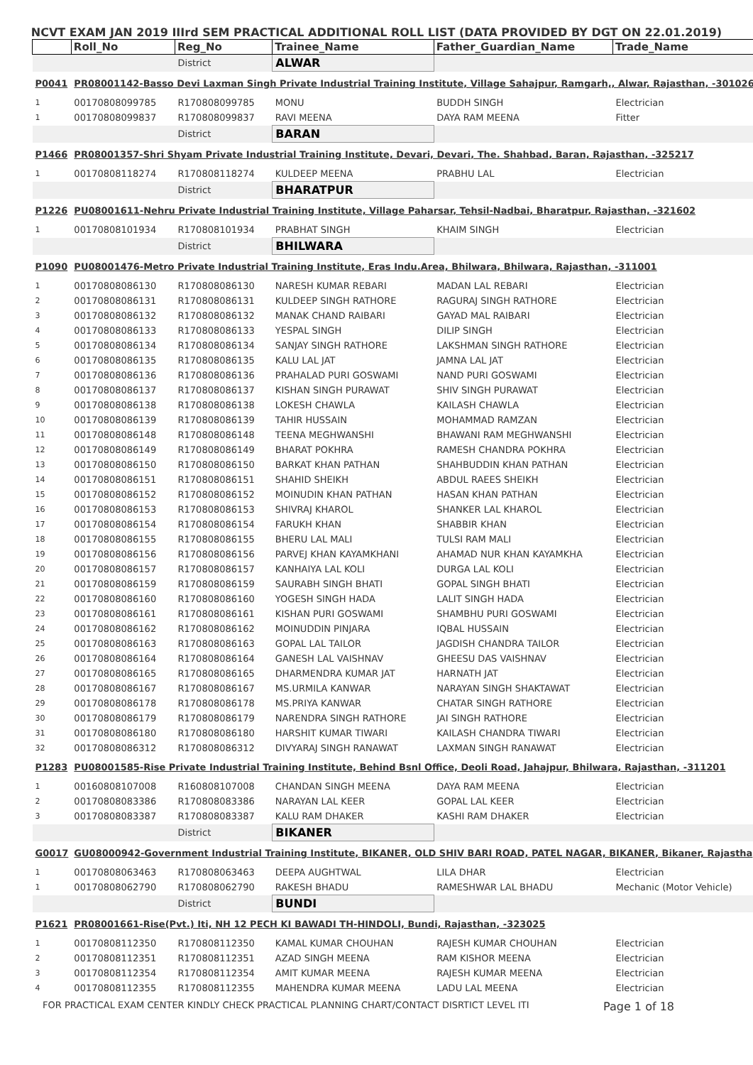NCVT EXAM JAN 2019 IIIrd SEM PRACTICAL ADDITIONAL ROLL LIST (DATA PROVIDED BY DGT ON 22.01.2019)
| | Roll_No | Reg_No | Trainee_Name | Father_Guardian_Name | Trade_Name |
| --- | --- | --- | --- | --- | --- |
| | | District | ALWAR | | |
| P0041 | PR08001142-Basso Devi Laxman Singh Private Industrial Training Institute, Village Sahajpur, Ramgarh,, Alwar, Rajasthan, -301026 | | | | |
| 1 | 00170808099785 | R170808099785 | MONU | BUDDH SINGH | Electrician |
| 1 | 00170808099837 | R170808099837 | RAVI MEENA | DAYA RAM MEENA | Fitter |
| | | District | BARAN | | |
| P1466 | PR08001357-Shri Shyam Private Industrial Training Institute, Devari, Devari, The. Shahbad, Baran, Rajasthan, -325217 | | | | |
| 1 | 00170808118274 | R170808118274 | KULDEEP MEENA | PRABHU LAL | Electrician |
| | | District | BHARATPUR | | |
| P1226 | PU08001611-Nehru Private Industrial Training Institute, Village Paharsar, Tehsil-Nadbai, Bharatpur, Rajasthan, -321602 | | | | |
| 1 | 00170808101934 | R170808101934 | PRABHAT SINGH | KHAIM SINGH | Electrician |
| | | District | BHILWARA | | |
| P1090 | PU08001476-Metro Private Industrial Training Institute, Eras Indu.Area, Bhilwara, Bhilwara, Rajasthan, -311001 | | | | |
| 1 | 00170808086130 | R170808086130 | NARESH KUMAR REBARI | MADAN LAL REBARI | Electrician |
| 2 | 00170808086131 | R170808086131 | KULDEEP SINGH RATHORE | RAGURAJ SINGH RATHORE | Electrician |
| 3 | 00170808086132 | R170808086132 | MANAK CHAND RAIBARI | GAYAD MAL RAIBARI | Electrician |
| 4 | 00170808086133 | R170808086133 | YESPAL SINGH | DILIP SINGH | Electrician |
| 5 | 00170808086134 | R170808086134 | SANJAY SINGH RATHORE | LAKSHMAN SINGH RATHORE | Electrician |
| 6 | 00170808086135 | R170808086135 | KALU LAL JAT | JAMNA LAL JAT | Electrician |
| 7 | 00170808086136 | R170808086136 | PRAHALAD PURI GOSWAMI | NAND PURI GOSWAMI | Electrician |
| 8 | 00170808086137 | R170808086137 | KISHAN SINGH PURAWAT | SHIV SINGH PURAWAT | Electrician |
| 9 | 00170808086138 | R170808086138 | LOKESH CHAWLA | KAILASH CHAWLA | Electrician |
| 10 | 00170808086139 | R170808086139 | TAHIR HUSSAIN | MOHAMMAD RAMZAN | Electrician |
| 11 | 00170808086148 | R170808086148 | TEENA MEGHWANSHI | BHAWANI RAM MEGHWANSHI | Electrician |
| 12 | 00170808086149 | R170808086149 | BHARAT POKHRA | RAMESH CHANDRA POKHRA | Electrician |
| 13 | 00170808086150 | R170808086150 | BARKAT KHAN PATHAN | SHAHBUDDIN KHAN PATHAN | Electrician |
| 14 | 00170808086151 | R170808086151 | SHAHID SHEIKH | ABDUL RAEES SHEIKH | Electrician |
| 15 | 00170808086152 | R170808086152 | MOINUDIN KHAN PATHAN | HASAN KHAN PATHAN | Electrician |
| 16 | 00170808086153 | R170808086153 | SHIVRAJ KHAROL | SHANKER LAL KHAROL | Electrician |
| 17 | 00170808086154 | R170808086154 | FARUKH KHAN | SHABBIR KHAN | Electrician |
| 18 | 00170808086155 | R170808086155 | BHERU LAL MALI | TULSI RAM MALI | Electrician |
| 19 | 00170808086156 | R170808086156 | PARVEJ KHAN KAYAMKHANI | AHAMAD NUR KHAN KAYAMKHA | Electrician |
| 20 | 00170808086157 | R170808086157 | KANHAIYA LAL KOLI | DURGA LAL KOLI | Electrician |
| 21 | 00170808086159 | R170808086159 | SAURABH SINGH BHATI | GOPAL SINGH BHATI | Electrician |
| 22 | 00170808086160 | R170808086160 | YOGESH SINGH HADA | LALIT SINGH HADA | Electrician |
| 23 | 00170808086161 | R170808086161 | KISHAN PURI GOSWAMI | SHAMBHU PURI GOSWAMI | Electrician |
| 24 | 00170808086162 | R170808086162 | MOINUDDIN PINJARA | IQBAL HUSSAIN | Electrician |
| 25 | 00170808086163 | R170808086163 | GOPAL LAL TAILOR | JAGDISH CHANDRA TAILOR | Electrician |
| 26 | 00170808086164 | R170808086164 | GANESH LAL VAISHNAV | GHEESU DAS VAISHNAV | Electrician |
| 27 | 00170808086165 | R170808086165 | DHARMENDRA KUMAR JAT | HARNATH JAT | Electrician |
| 28 | 00170808086167 | R170808086167 | MS.URMILA KANWAR | NARAYAN SINGH SHAKTAWAT | Electrician |
| 29 | 00170808086178 | R170808086178 | MS.PRIYA KANWAR | CHATAR SINGH RATHORE | Electrician |
| 30 | 00170808086179 | R170808086179 | NARENDRA SINGH RATHORE | JAI SINGH RATHORE | Electrician |
| 31 | 00170808086180 | R170808086180 | HARSHIT KUMAR TIWARI | KAILASH CHANDRA TIWARI | Electrician |
| 32 | 00170808086312 | R170808086312 | DIVYARAJ SINGH RANAWAT | LAXMAN SINGH RANAWAT | Electrician |
| P1283 | PU08001585-Rise Private Industrial Training Institute, Behind Bsnl Office, Deoli Road, Jahajpur, Bhilwara, Rajasthan, -311201 | | | | |
| 1 | 00160808107008 | R160808107008 | CHANDAN SINGH MEENA | DAYA RAM MEENA | Electrician |
| 2 | 00170808083386 | R170808083386 | NARAYAN LAL KEER | GOPAL LAL KEER | Electrician |
| 3 | 00170808083387 | R170808083387 | KALU RAM DHAKER | KASHI RAM DHAKER | Electrician |
| | | District | BIKANER | | |
| G0017 | GU08000942-Government Industrial Training Institute, BIKANER, OLD SHIV BARI ROAD, PATEL NAGAR, BIKANER, Bikaner, Rajastha | | | | |
| 1 | 00170808063463 | R170808063463 | DEEPA AUGHTWAL | LILA DHAR | Electrician |
| 1 | 00170808062790 | R170808062790 | RAKESH BHADU | RAMESHWAR LAL BHADU | Mechanic (Motor Vehicle) |
| | | District | BUNDI | | |
| P1621 | PR08001661-Rise(Pvt.) Iti, NH 12 PECH KI BAWADI TH-HINDOLI, Bundi, Rajasthan, -323025 | | | | |
| 1 | 00170808112350 | R170808112350 | KAMAL KUMAR CHOUHAN | RAJESH KUMAR CHOUHAN | Electrician |
| 2 | 00170808112351 | R170808112351 | AZAD SINGH MEENA | RAM KISHOR MEENA | Electrician |
| 3 | 00170808112354 | R170808112354 | AMIT KUMAR MEENA | RAJESH KUMAR MEENA | Electrician |
| 4 | 00170808112355 | R170808112355 | MAHENDRA KUMAR MEENA | LADU LAL MEENA | Electrician |
FOR PRACTICAL EXAM CENTER KINDLY CHECK PRACTICAL PLANNING CHART/CONTACT DISRTICT LEVEL ITI Page 1 of 18